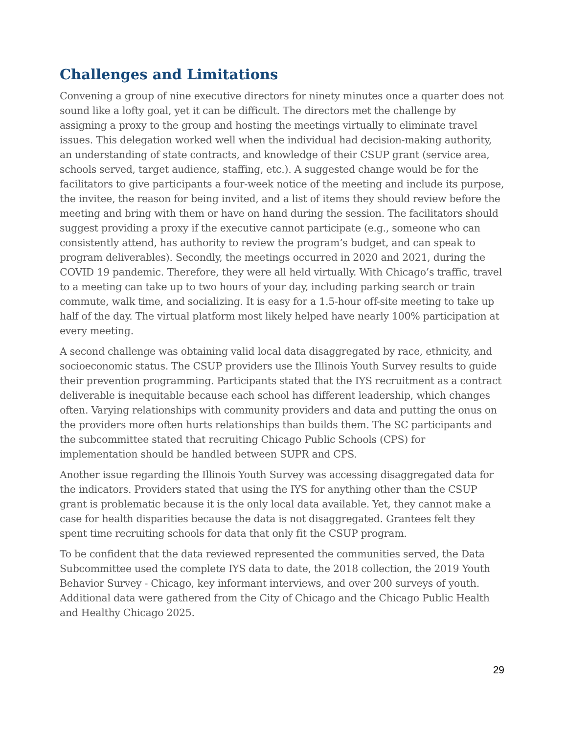Challenges and Limitations
Convening a group of nine executive directors for ninety minutes once a quarter does not sound like a lofty goal, yet it can be difficult. The directors met the challenge by assigning a proxy to the group and hosting the meetings virtually to eliminate travel issues. This delegation worked well when the individual had decision-making authority, an understanding of state contracts, and knowledge of their CSUP grant (service area, schools served, target audience, staffing, etc.). A suggested change would be for the facilitators to give participants a four-week notice of the meeting and include its purpose, the invitee, the reason for being invited, and a list of items they should review before the meeting and bring with them or have on hand during the session. The facilitators should suggest providing a proxy if the executive cannot participate (e.g., someone who can consistently attend, has authority to review the program’s budget, and can speak to program deliverables). Secondly, the meetings occurred in 2020 and 2021, during the COVID 19 pandemic. Therefore, they were all held virtually. With Chicago’s traffic, travel to a meeting can take up to two hours of your day, including parking search or train commute, walk time, and socializing. It is easy for a 1.5-hour off-site meeting to take up half of the day. The virtual platform most likely helped have nearly 100% participation at every meeting.
A second challenge was obtaining valid local data disaggregated by race, ethnicity, and socioeconomic status. The CSUP providers use the Illinois Youth Survey results to guide their prevention programming. Participants stated that the IYS recruitment as a contract deliverable is inequitable because each school has different leadership, which changes often. Varying relationships with community providers and data and putting the onus on the providers more often hurts relationships than builds them. The SC participants and the subcommittee stated that recruiting Chicago Public Schools (CPS) for implementation should be handled between SUPR and CPS.
Another issue regarding the Illinois Youth Survey was accessing disaggregated data for the indicators. Providers stated that using the IYS for anything other than the CSUP grant is problematic because it is the only local data available. Yet, they cannot make a case for health disparities because the data is not disaggregated. Grantees felt they spent time recruiting schools for data that only fit the CSUP program.
To be confident that the data reviewed represented the communities served, the Data Subcommittee used the complete IYS data to date, the 2018 collection, the 2019 Youth Behavior Survey - Chicago, key informant interviews, and over 200 surveys of youth. Additional data were gathered from the City of Chicago and the Chicago Public Health and Healthy Chicago 2025.
29